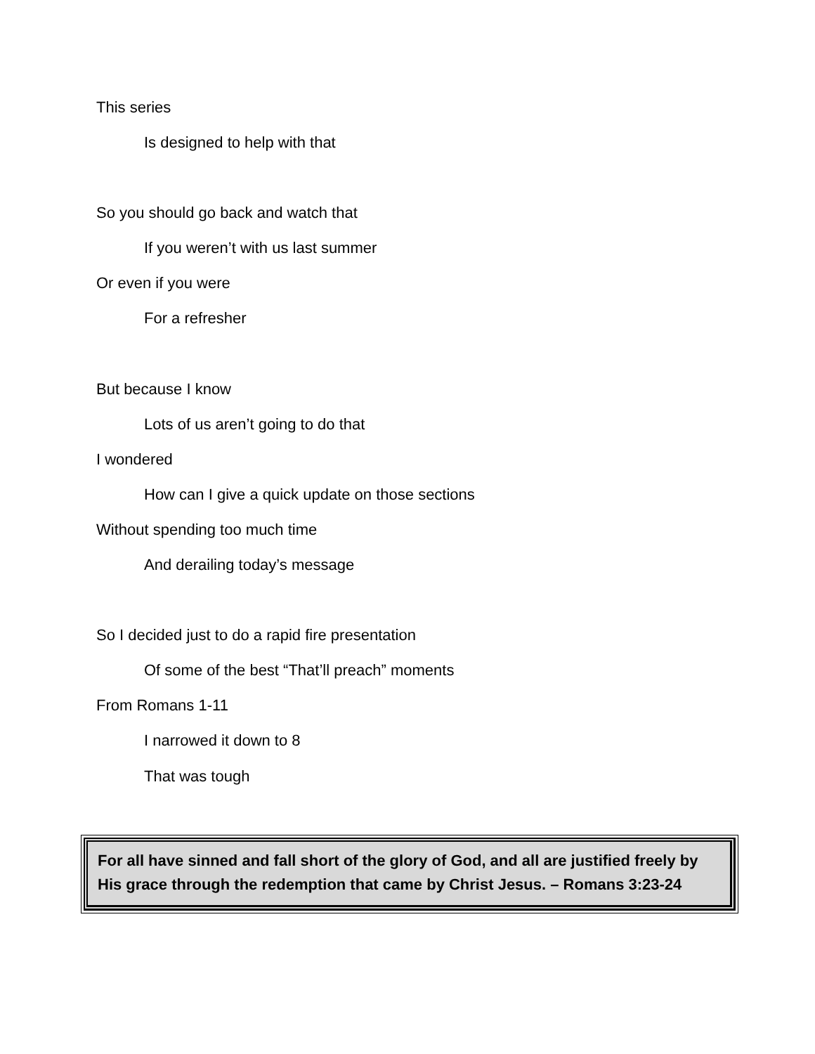This series
Is designed to help with that
So you should go back and watch that
If you weren’t with us last summer
Or even if you were
For a refresher
But because I know
Lots of us aren’t going to do that
I wondered
How can I give a quick update on those sections
Without spending too much time
And derailing today’s message
So I decided just to do a rapid fire presentation
Of some of the best “That’ll preach” moments
From Romans 1-11
I narrowed it down to 8
That was tough
For all have sinned and fall short of the glory of God, and all are justified freely by His grace through the redemption that came by Christ Jesus. – Romans 3:23-24